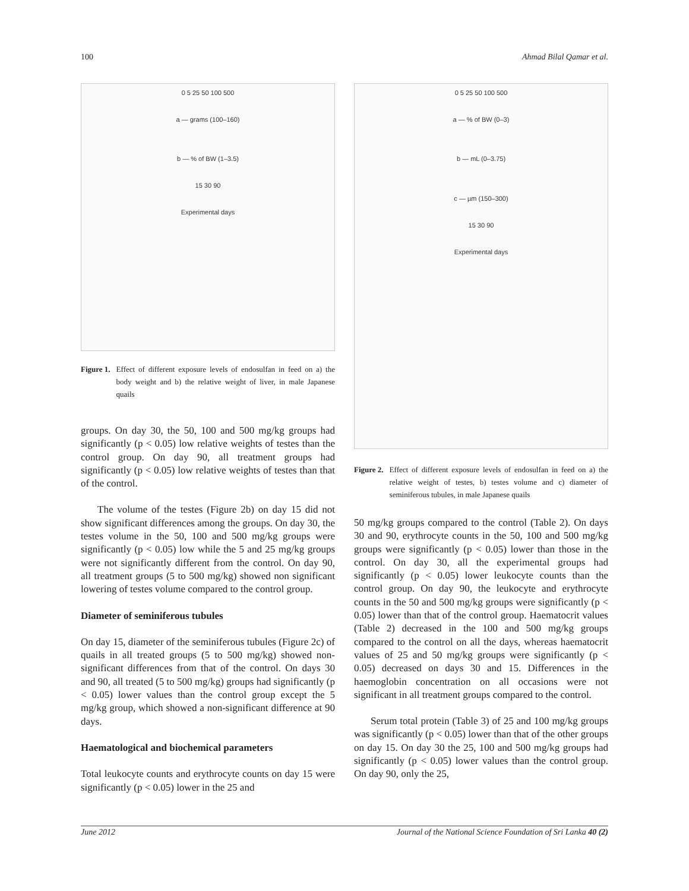100 Ahmad Bilal Qamar et al.
0 5 25 50 100 500
a — grams (100–160)
b — % of BW (1–3.5)
15 30 90
Experimental days
Figure 1. Effect of different exposure levels of endosulfan in feed on a) the body weight and b) the relative weight of liver, in male Japanese quails
groups. On day 30, the 50, 100 and 500 mg/kg groups had significantly (p < 0.05) low relative weights of testes than the control group. On day 90, all treatment groups had significantly (p < 0.05) low relative weights of testes than that of the control.
The volume of the testes (Figure 2b) on day 15 did not show significant differences among the groups. On day 30, the testes volume in the 50, 100 and 500 mg/kg groups were significantly (p < 0.05) low while the 5 and 25 mg/kg groups were not significantly different from the control. On day 90, all treatment groups (5 to 500 mg/kg) showed non significant lowering of testes volume compared to the control group.
Diameter of seminiferous tubules
On day 15, diameter of the seminiferous tubules (Figure 2c) of quails in all treated groups (5 to 500 mg/kg) showed non-significant differences from that of the control. On days 30 and 90, all treated (5 to 500 mg/kg) groups had significantly (p < 0.05) lower values than the control group except the 5 mg/kg group, which showed a non-significant difference at 90 days.
Haematological and biochemical parameters
Total leukocyte counts and erythrocyte counts on day 15 were significantly (p < 0.05) lower in the 25 and
0 5 25 50 100 500
a — % of BW (0–3)
b — mL (0–3.75)
c — µm (150–300)
15 30 90
Experimental days
Figure 2. Effect of different exposure levels of endosulfan in feed on a) the relative weight of testes, b) testes volume and c) diameter of seminiferous tubules, in male Japanese quails
50 mg/kg groups compared to the control (Table 2). On days 30 and 90, erythrocyte counts in the 50, 100 and 500 mg/kg groups were significantly (p < 0.05) lower than those in the control. On day 30, all the experimental groups had significantly (p < 0.05) lower leukocyte counts than the control group. On day 90, the leukocyte and erythrocyte counts in the 50 and 500 mg/kg groups were significantly (p < 0.05) lower than that of the control group. Haematocrit values (Table 2) decreased in the 100 and 500 mg/kg groups compared to the control on all the days, whereas haematocrit values of 25 and 50 mg/kg groups were significantly (p < 0.05) decreased on days 30 and 15. Differences in the haemoglobin concentration on all occasions were not significant in all treatment groups compared to the control.
Serum total protein (Table 3) of 25 and 100 mg/kg groups was significantly (p < 0.05) lower than that of the other groups on day 15. On day 30 the 25, 100 and 500 mg/kg groups had significantly (p < 0.05) lower values than the control group. On day 90, only the 25,
June 2012 Journal of the National Science Foundation of Sri Lanka 40 (2)